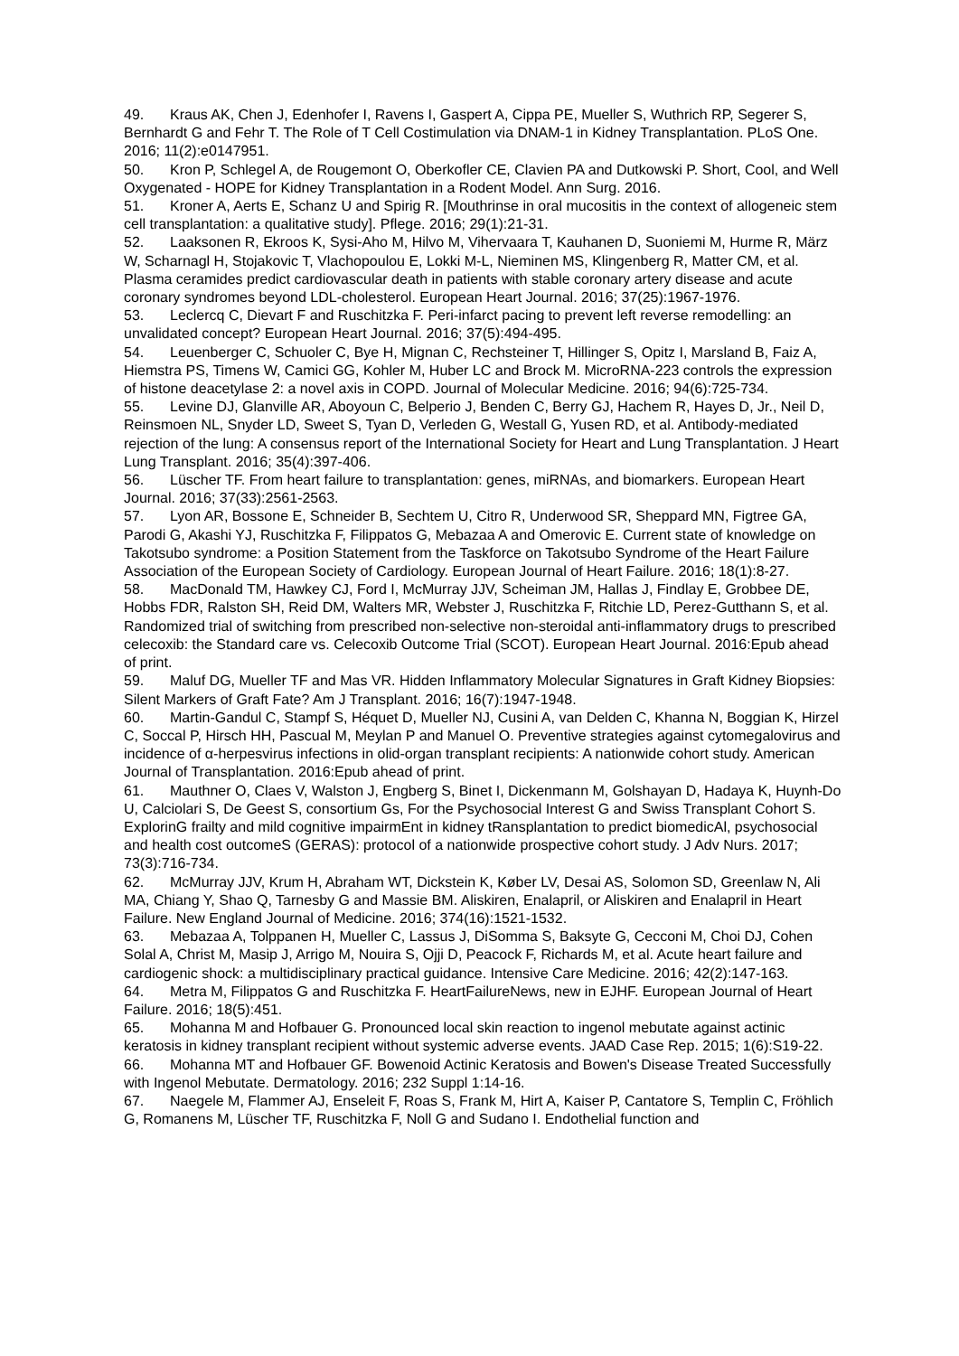49. Kraus AK, Chen J, Edenhofer I, Ravens I, Gaspert A, Cippa PE, Mueller S, Wuthrich RP, Segerer S, Bernhardt G and Fehr T. The Role of T Cell Costimulation via DNAM-1 in Kidney Transplantation. PLoS One. 2016; 11(2):e0147951.
50. Kron P, Schlegel A, de Rougemont O, Oberkofler CE, Clavien PA and Dutkowski P. Short, Cool, and Well Oxygenated - HOPE for Kidney Transplantation in a Rodent Model. Ann Surg. 2016.
51. Kroner A, Aerts E, Schanz U and Spirig R. [Mouthrinse in oral mucositis in the context of allogeneic stem cell transplantation: a qualitative study]. Pflege. 2016; 29(1):21-31.
52. Laaksonen R, Ekroos K, Sysi-Aho M, Hilvo M, Vihervaara T, Kauhanen D, Suoniemi M, Hurme R, März W, Scharnagl H, Stojakovic T, Vlachopoulou E, Lokki M-L, Nieminen MS, Klingenberg R, Matter CM, et al. Plasma ceramides predict cardiovascular death in patients with stable coronary artery disease and acute coronary syndromes beyond LDL-cholesterol. European Heart Journal. 2016; 37(25):1967-1976.
53. Leclercq C, Dievart F and Ruschitzka F. Peri-infarct pacing to prevent left reverse remodelling: an unvalidated concept? European Heart Journal. 2016; 37(5):494-495.
54. Leuenberger C, Schuoler C, Bye H, Mignan C, Rechsteiner T, Hillinger S, Opitz I, Marsland B, Faiz A, Hiemstra PS, Timens W, Camici GG, Kohler M, Huber LC and Brock M. MicroRNA-223 controls the expression of histone deacetylase 2: a novel axis in COPD. Journal of Molecular Medicine. 2016; 94(6):725-734.
55. Levine DJ, Glanville AR, Aboyoun C, Belperio J, Benden C, Berry GJ, Hachem R, Hayes D, Jr., Neil D, Reinsmoen NL, Snyder LD, Sweet S, Tyan D, Verleden G, Westall G, Yusen RD, et al. Antibody-mediated rejection of the lung: A consensus report of the International Society for Heart and Lung Transplantation. J Heart Lung Transplant. 2016; 35(4):397-406.
56. Lüscher TF. From heart failure to transplantation: genes, miRNAs, and biomarkers. European Heart Journal. 2016; 37(33):2561-2563.
57. Lyon AR, Bossone E, Schneider B, Sechtem U, Citro R, Underwood SR, Sheppard MN, Figtree GA, Parodi G, Akashi YJ, Ruschitzka F, Filippatos G, Mebazaa A and Omerovic E. Current state of knowledge on Takotsubo syndrome: a Position Statement from the Taskforce on Takotsubo Syndrome of the Heart Failure Association of the European Society of Cardiology. European Journal of Heart Failure. 2016; 18(1):8-27.
58. MacDonald TM, Hawkey CJ, Ford I, McMurray JJV, Scheiman JM, Hallas J, Findlay E, Grobbee DE, Hobbs FDR, Ralston SH, Reid DM, Walters MR, Webster J, Ruschitzka F, Ritchie LD, Perez-Gutthann S, et al. Randomized trial of switching from prescribed non-selective non-steroidal anti-inflammatory drugs to prescribed celecoxib: the Standard care vs. Celecoxib Outcome Trial (SCOT). European Heart Journal. 2016:Epub ahead of print.
59. Maluf DG, Mueller TF and Mas VR. Hidden Inflammatory Molecular Signatures in Graft Kidney Biopsies: Silent Markers of Graft Fate? Am J Transplant. 2016; 16(7):1947-1948.
60. Martin-Gandul C, Stampf S, Héquet D, Mueller NJ, Cusini A, van Delden C, Khanna N, Boggian K, Hirzel C, Soccal P, Hirsch HH, Pascual M, Meylan P and Manuel O. Preventive strategies against cytomegalovirus and incidence of α-herpesvirus infections in olid-organ transplant recipients: A nationwide cohort study. American Journal of Transplantation. 2016:Epub ahead of print.
61. Mauthner O, Claes V, Walston J, Engberg S, Binet I, Dickenmann M, Golshayan D, Hadaya K, Huynh-Do U, Calciolari S, De Geest S, consortium Gs, For the Psychosocial Interest G and Swiss Transplant Cohort S. ExplorinG frailty and mild cognitive impairmEnt in kidney tRansplantation to predict biomedicAl, psychosocial and health cost outcomeS (GERAS): protocol of a nationwide prospective cohort study. J Adv Nurs. 2017; 73(3):716-734.
62. McMurray JJV, Krum H, Abraham WT, Dickstein K, Køber LV, Desai AS, Solomon SD, Greenlaw N, Ali MA, Chiang Y, Shao Q, Tarnesby G and Massie BM. Aliskiren, Enalapril, or Aliskiren and Enalapril in Heart Failure. New England Journal of Medicine. 2016; 374(16):1521-1532.
63. Mebazaa A, Tolppanen H, Mueller C, Lassus J, DiSomma S, Baksyte G, Cecconi M, Choi DJ, Cohen Solal A, Christ M, Masip J, Arrigo M, Nouira S, Ojji D, Peacock F, Richards M, et al. Acute heart failure and cardiogenic shock: a multidisciplinary practical guidance. Intensive Care Medicine. 2016; 42(2):147-163.
64. Metra M, Filippatos G and Ruschitzka F. HeartFailureNews, new in EJHF. European Journal of Heart Failure. 2016; 18(5):451.
65. Mohanna M and Hofbauer G. Pronounced local skin reaction to ingenol mebutate against actinic keratosis in kidney transplant recipient without systemic adverse events. JAAD Case Rep. 2015; 1(6):S19-22.
66. Mohanna MT and Hofbauer GF. Bowenoid Actinic Keratosis and Bowen's Disease Treated Successfully with Ingenol Mebutate. Dermatology. 2016; 232 Suppl 1:14-16.
67. Naegele M, Flammer AJ, Enseleit F, Roas S, Frank M, Hirt A, Kaiser P, Cantatore S, Templin C, Fröhlich G, Romanens M, Lüscher TF, Ruschitzka F, Noll G and Sudano I. Endothelial function and